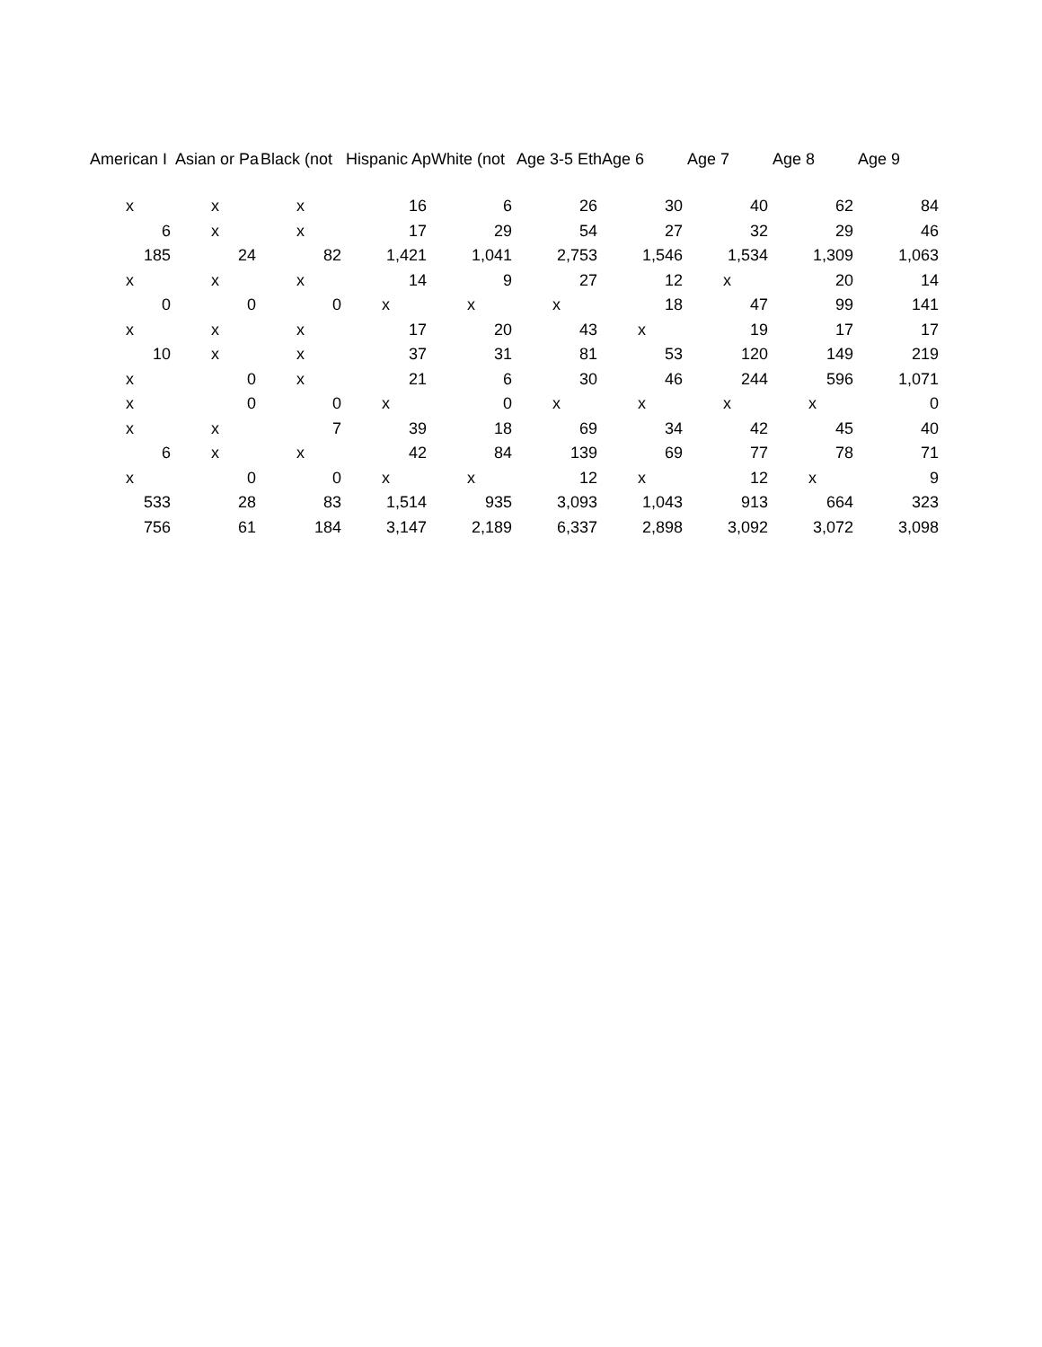| American I | Asian or Pa | Black (not | Hispanic Ap | White (not | Age 3-5 Eth | Age 6 | Age 7 | Age 8 | Age 9 |
| --- | --- | --- | --- | --- | --- | --- | --- | --- | --- |
| x | x | x | 16 | 6 | 26 | 30 | 40 | 62 | 84 |
| 6 | x | x | 17 | 29 | 54 | 27 | 32 | 29 | 46 |
| 185 | 24 | 82 | 1,421 | 1,041 | 2,753 | 1,546 | 1,534 | 1,309 | 1,063 |
| x | x | x | 14 | 9 | 27 | 12 | x | 20 | 14 |
| 0 | 0 | 0 | x | x | x | 18 | 47 | 99 | 141 |
| x | x | x | 17 | 20 | 43 | x | 19 | 17 | 17 |
| 10 | x | x | 37 | 31 | 81 | 53 | 120 | 149 | 219 |
| x | 0 | x | 21 | 6 | 30 | 46 | 244 | 596 | 1,071 |
| x | 0 | 0 | x | 0 | x | x | x | x | 0 |
| x | x | 7 | 39 | 18 | 69 | 34 | 42 | 45 | 40 |
| 6 | x | x | 42 | 84 | 139 | 69 | 77 | 78 | 71 |
| x | 0 | 0 | x | x | 12 | x | 12 | x | 9 |
| 533 | 28 | 83 | 1,514 | 935 | 3,093 | 1,043 | 913 | 664 | 323 |
| 756 | 61 | 184 | 3,147 | 2,189 | 6,337 | 2,898 | 3,092 | 3,072 | 3,098 |